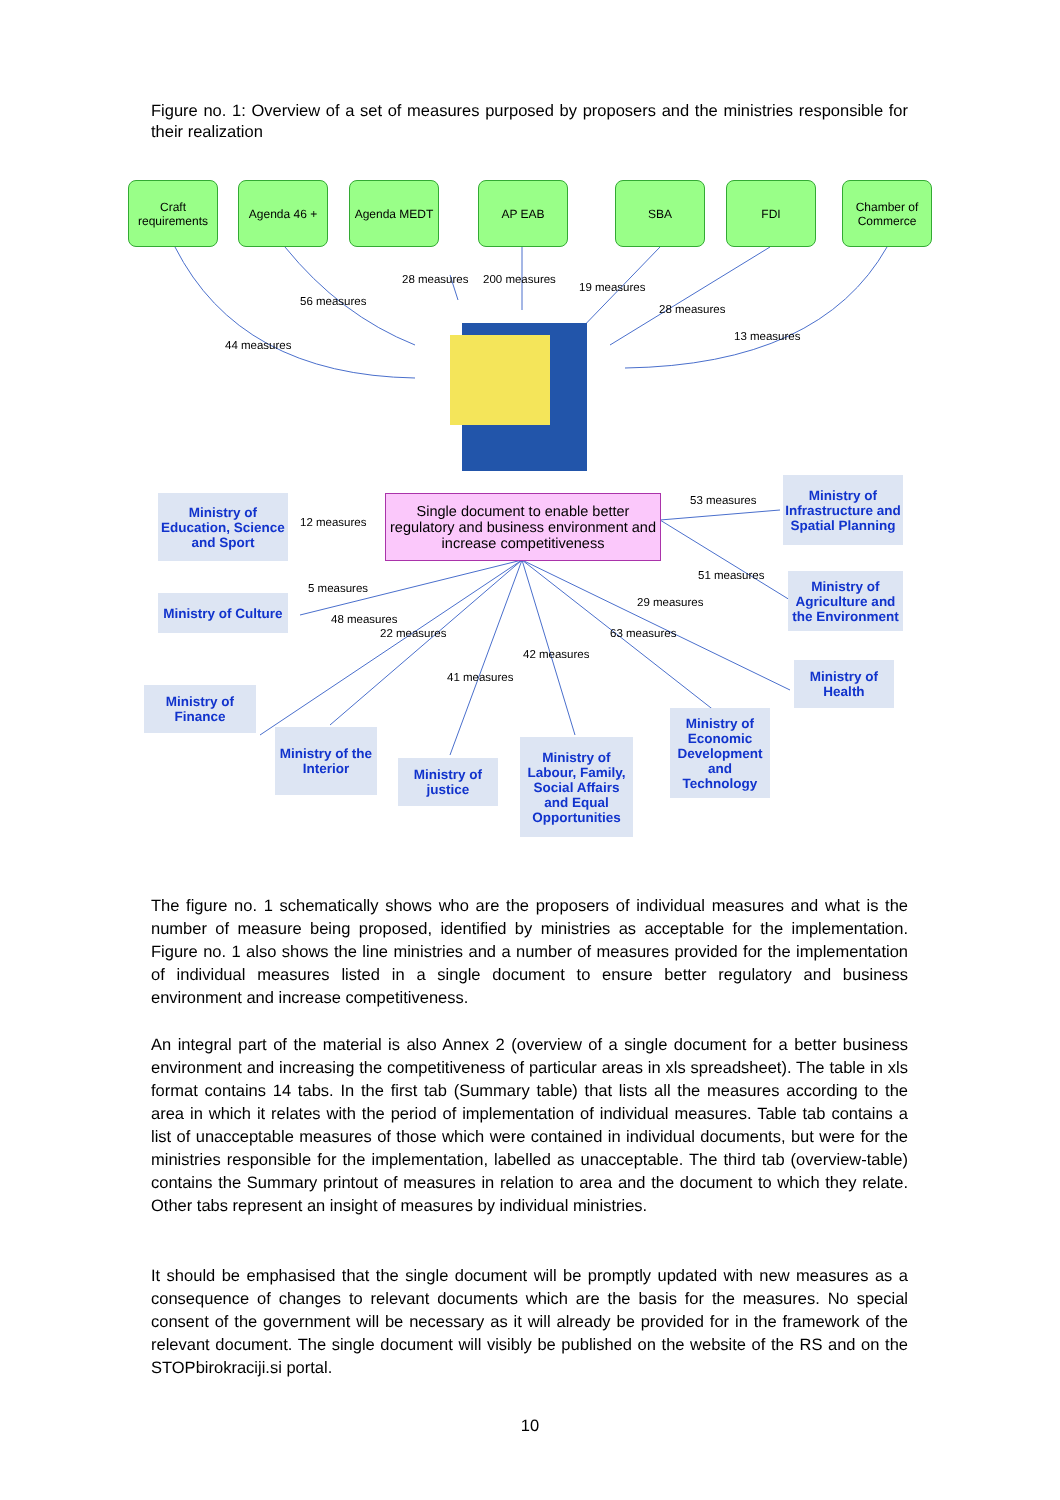Figure no. 1: Overview of a set of measures purposed by proposers and the ministries responsible for their realization
Craft requirements
Agenda 46 + Agenda MEDT AP EAB SBA FDI
Chamber of Commerce
28 measures 200 measures
19 measures
56 measures
28 measures
44 measures
13 measures
Single document to enable better regulatory and business environment and increase competitiveness
Ministry of Education, Science and Sport
12 measures
53 measures
Ministry of Infrastructure and Spatial Planning
5 measures
Ministry of Culture
51 measures
Ministry of Agriculture and the Environment
29 measures
48 measures
22 measures 63 measures
42 measures
41 measures
Ministry of Finance
Ministry of Health
Ministry of Economic Development and Technology
Ministry of the Interior
Ministry of Labour, Family, Social Affairs and Equal Opportunities
Ministry of justice
The figure no. 1 schematically shows who are the proposers of individual measures and what is the number of measure being proposed, identified by ministries as acceptable for the implementation. Figure no. 1 also shows the line ministries and a number of measures provided for the implementation of individual measures listed in a single document to ensure better regulatory and business environment and increase competitiveness.
An integral part of the material is also Annex 2 (overview of a single document for a better business environment and increasing the competitiveness of particular areas in xls spreadsheet). The table in xls format contains 14 tabs. In the first tab (Summary table) that lists all the measures according to the area in which it relates with the period of implementation of individual measures. Table tab contains a list of unacceptable measures of those which were contained in individual documents, but were for the ministries responsible for the implementation, labelled as unacceptable. The third tab (overview-table) contains the Summary printout of measures in relation to area and the document to which they relate. Other tabs represent an insight of measures by individual ministries.
It should be emphasised that the single document will be promptly updated with new measures as a consequence of changes to relevant documents which are the basis for the measures. No special consent of the government will be necessary as it will already be provided for in the framework of the relevant document. The single document will visibly be published on the website of the RS and on the STOPbirokraciji.si portal.
10